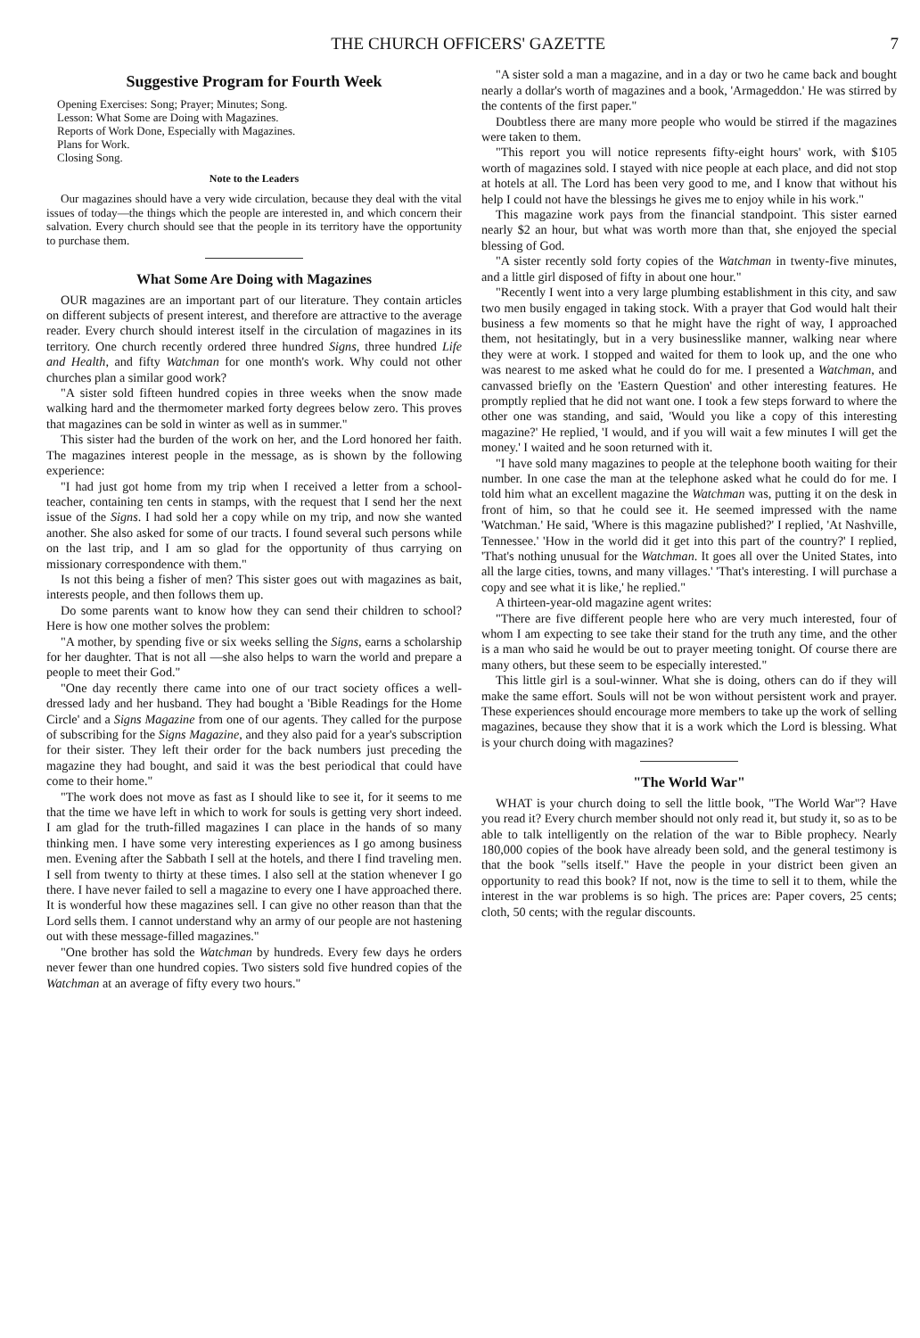THE CHURCH OFFICERS' GAZETTE 7
Suggestive Program for Fourth Week
Opening Exercises: Song; Prayer; Minutes; Song.
Lesson: What Some are Doing with Magazines.
Reports of Work Done, Especially with Magazines.
Plans for Work.
Closing Song.
Note to the Leaders
Our magazines should have a very wide circulation, because they deal with the vital issues of today—the things which the people are interested in, and which concern their salvation. Every church should see that the people in its territory have the opportunity to purchase them.
What Some Are Doing with Magazines
OUR magazines are an important part of our literature. They contain articles on different subjects of present interest, and therefore are attractive to the average reader. Every church should interest itself in the circulation of magazines in its territory. One church recently ordered three hundred Signs, three hundred Life and Health, and fifty Watchman for one month's work. Why could not other churches plan a similar good work?
"A sister sold fifteen hundred copies in three weeks when the snow made walking hard and the thermometer marked forty degrees below zero. This proves that magazines can be sold in winter as well as in summer."
This sister had the burden of the work on her, and the Lord honored her faith. The magazines interest people in the message, as is shown by the following experience:
"I had just got home from my trip when I received a letter from a school-teacher, containing ten cents in stamps, with the request that I send her the next issue of the Signs. I had sold her a copy while on my trip, and now she wanted another. She also asked for some of our tracts. I found several such persons while on the last trip, and I am so glad for the opportunity of thus carrying on missionary correspondence with them."
Is not this being a fisher of men? This sister goes out with magazines as bait, interests people, and then follows them up.
Do some parents want to know how they can send their children to school? Here is how one mother solves the problem:
"A mother, by spending five or six weeks selling the Signs, earns a scholarship for her daughter. That is not all —she also helps to warn the world and prepare a people to meet their God."
"One day recently there came into one of our tract society offices a well-dressed lady and her husband. They had bought a 'Bible Readings for the Home Circle' and a Signs Magazine from one of our agents. They called for the purpose of subscribing for the Signs Magazine, and they also paid for a year's subscription for their sister. They left their order for the back numbers just preceding the magazine they had bought, and said it was the best periodical that could have come to their home."
"The work does not move as fast as I should like to see it, for it seems to me that the time we have left in which to work for souls is getting very short indeed. I am glad for the truth-filled magazines I can place in the hands of so many thinking men. I have some very interesting experiences as I go among business men. Evening after the Sabbath I sell at the hotels, and there I find traveling men. I sell from twenty to thirty at these times. I also sell at the station whenever I go there. I have never failed to sell a magazine to every one I have approached there. It is wonderful how these magazines sell. I can give no other reason than that the Lord sells them. I cannot understand why an army of our people are not hastening out with these message-filled magazines."
"One brother has sold the Watchman by hundreds. Every few days he orders never fewer than one hundred copies. Two sisters sold five hundred copies of the Watchman at an average of fifty every two hours."
"A sister sold a man a magazine, and in a day or two he came back and bought nearly a dollar's worth of magazines and a book, 'Armageddon.' He was stirred by the contents of the first paper."
Doubtless there are many more people who would be stirred if the magazines were taken to them.
"This report you will notice represents fifty-eight hours' work, with $105 worth of magazines sold. I stayed with nice people at each place, and did not stop at hotels at all. The Lord has been very good to me, and I know that without his help I could not have the blessings he gives me to enjoy while in his work."
This magazine work pays from the financial standpoint. This sister earned nearly $2 an hour, but what was worth more than that, she enjoyed the special blessing of God.
"A sister recently sold forty copies of the Watchman in twenty-five minutes, and a little girl disposed of fifty in about one hour."
"Recently I went into a very large plumbing establishment in this city, and saw two men busily engaged in taking stock. With a prayer that God would halt their business a few moments so that he might have the right of way, I approached them, not hesitatingly, but in a very businesslike manner, walking near where they were at work. I stopped and waited for them to look up, and the one who was nearest to me asked what he could do for me. I presented a Watchman, and canvassed briefly on the 'Eastern Question' and other interesting features. He promptly replied that he did not want one. I took a few steps forward to where the other one was standing, and said, 'Would you like a copy of this interesting magazine?' He replied, 'I would, and if you will wait a few minutes I will get the money.' I waited and he soon returned with it.
"I have sold many magazines to people at the telephone booth waiting for their number. In one case the man at the telephone asked what he could do for me. I told him what an excellent magazine the Watchman was, putting it on the desk in front of him, so that he could see it. He seemed impressed with the name 'Watchman.' He said, 'Where is this magazine published?' I replied, 'At Nashville, Tennessee.' 'How in the world did it get into this part of the country?' I replied, 'That's nothing unusual for the Watchman. It goes all over the United States, into all the large cities, towns, and many villages.' 'That's interesting. I will purchase a copy and see what it is like,' he replied."
A thirteen-year-old magazine agent writes:
"There are five different people here who are very much interested, four of whom I am expecting to see take their stand for the truth any time, and the other is a man who said he would be out to prayer meeting tonight. Of course there are many others, but these seem to be especially interested."
This little girl is a soul-winner. What she is doing, others can do if they will make the same effort. Souls will not be won without persistent work and prayer. These experiences should encourage more members to take up the work of selling magazines, because they show that it is a work which the Lord is blessing. What is your church doing with magazines?
"The World War"
WHAT is your church doing to sell the little book, "The World War"? Have you read it? Every church member should not only read it, but study it, so as to be able to talk intelligently on the relation of the war to Bible prophecy. Nearly 180,000 copies of the book have already been sold, and the general testimony is that the book "sells itself." Have the people in your district been given an opportunity to read this book? If not, now is the time to sell it to them, while the interest in the war problems is so high. The prices are: Paper covers, 25 cents; cloth, 50 cents; with the regular discounts.